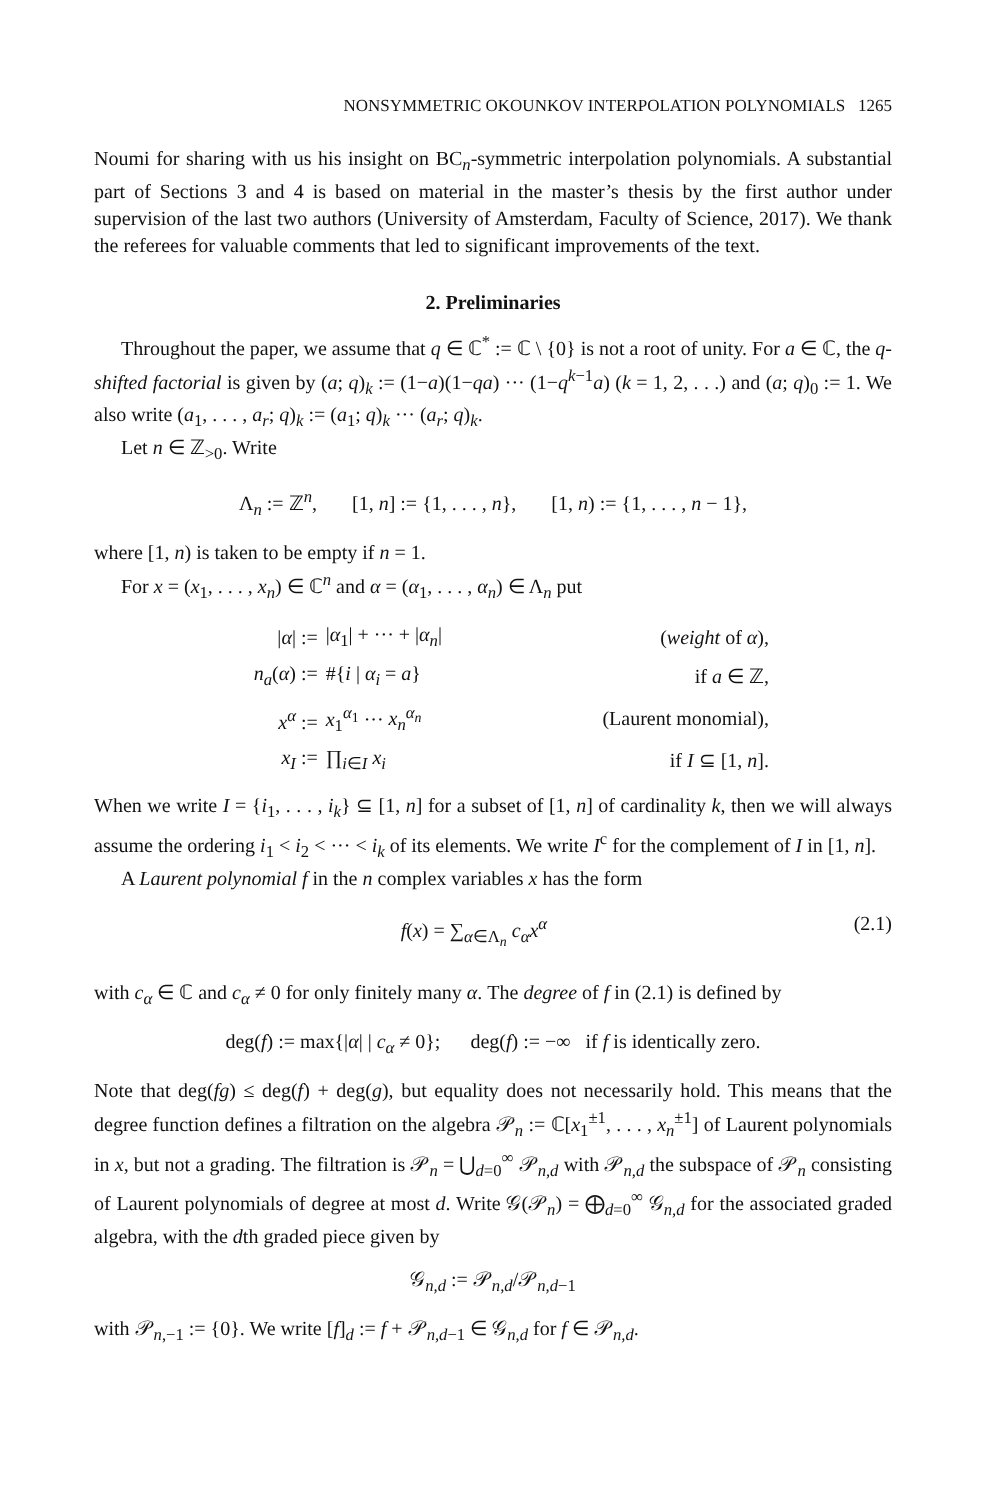NONSYMMETRIC OKOUNKOV INTERPOLATION POLYNOMIALS 1265
Noumi for sharing with us his insight on BC<sub>n</sub>-symmetric interpolation polynomials. A substantial part of Sections 3 and 4 is based on material in the master’s thesis by the first author under supervision of the last two authors (University of Amsterdam, Faculty of Science, 2017). We thank the referees for valuable comments that led to significant improvements of the text.
2. Preliminaries
Throughout the paper, we assume that q ∈ ℂ<sup>*</sup> := ℂ \ {0} is not a root of unity. For a ∈ ℂ, the q-shifted factorial is given by (a; q)<sub>k</sub> := (1−a)(1−qa) ··· (1−q<sup>k−1</sup>a) (k = 1, 2, . . .) and (a; q)<sub>0</sub> := 1. We also write (a<sub>1</sub>, . . . , a<sub>r</sub>; q)<sub>k</sub> := (a<sub>1</sub>; q)<sub>k</sub> ··· (a<sub>r</sub>; q)<sub>k</sub>.
Let n ∈ ℤ<sub>>0</sub>. Write
Λ<sub>n</sub> := ℤ<sup>n</sup>, [1, n] := {1, . . . , n}, [1, n) := {1, . . . , n − 1},
where [1, n) is taken to be empty if n = 1.
For x = (x<sub>1</sub>, . . . , x<sub>n</sub>) ∈ ℂ<sup>n</sup> and α = (α<sub>1</sub>, . . . , α<sub>n</sub>) ∈ Λ<sub>n</sub> put
| / α / := | / α<sub>1</sub>/ + ··· + / α<sub>n</sub> / | ( weight of α ), |
| n<sub>a</sub> ( α ) := | #{ i / α<sub>i</sub> = a } | if a ∈ ℤ, |
| x<sup>α</sup> := | x<sub>1</sub><sup>α<sub>1</sub></sup> ··· x<sub>n</sub><sup>α<sub>n</sub></sup> | (Laurent monomial), |
| x<sub>I</sub> := | ∏<sub>i∈I</sub> x<sub>i</sub> | if I ⊆ [1, n ]. |
When we write I = {i<sub>1</sub>, . . . , i<sub>k</sub>} ⊆ [1, n] for a subset of [1, n] of cardinality k, then we will always assume the ordering i<sub>1</sub> < i<sub>2</sub> < ··· < i<sub>k</sub> of its elements. We write I<sup>c</sup> for the complement of I in [1, n].
A Laurent polynomial f in the n complex variables x has the form
f(x) = ∑<sub>α∈Λ<sub>n</sub></sub> c<sub>α</sub>x<sup>α</sup> (2.1)
with c<sub>α</sub> ∈ ℂ and c<sub>α</sub> ≠ 0 for only finitely many α. The degree of f in (2.1) is defined by
deg(f) := max{|α| | c<sub>α</sub> ≠ 0}; deg(f) := −∞ if f is identically zero.
Note that deg(fg) ≤ deg(f) + deg(g), but equality does not necessarily hold. This means that the degree function defines a filtration on the algebra 𝒫<sub>n</sub> := ℂ[x<sub>1</sub><sup>±1</sup>, . . . , x<sub>n</sub><sup>±1</sup>] of Laurent polynomials in x, but not a grading. The filtration is 𝒫<sub>n</sub> = ⋃<sub>d=0</sub><sup>∞</sup> 𝒫<sub>n,d</sub> with 𝒫<sub>n,d</sub> the subspace of 𝒫<sub>n</sub> consisting of Laurent polynomials of degree at most d. Write 𝒢(𝒫<sub>n</sub>) = ⨁<sub>d=0</sub><sup>∞</sup> 𝒢<sub>n,d</sub> for the associated graded algebra, with the dth graded piece given by
𝒢<sub>n,d</sub> := 𝒫<sub>n,d</sub>/𝒫<sub>n,d−1</sub>
with 𝒫<sub>n,−1</sub> := {0}. We write [f]<sub>d</sub> := f + 𝒫<sub>n,d−1</sub> ∈ 𝒢<sub>n,d</sub> for f ∈ 𝒫<sub>n,d</sub>.